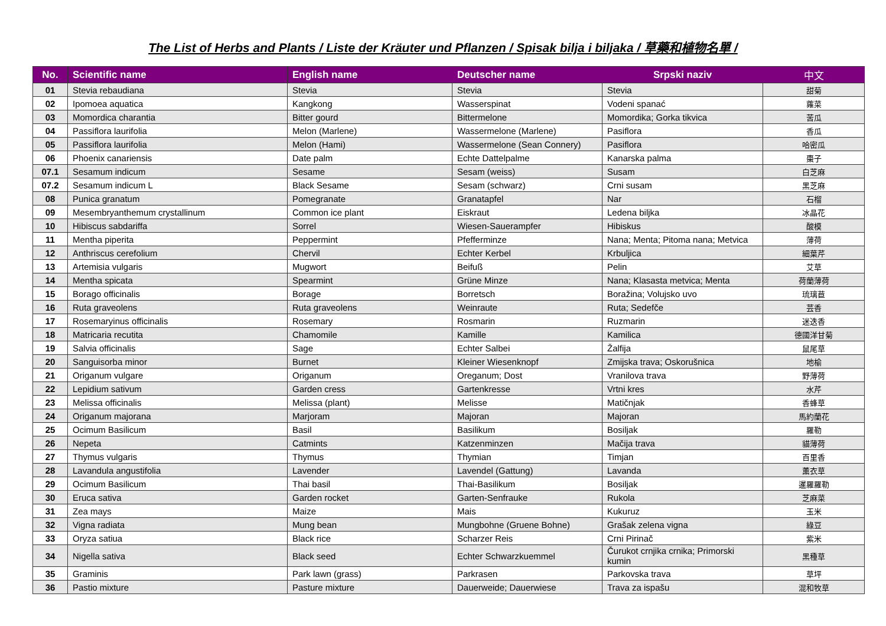The List of Herbs and Plants / Liste der Kräuter und Pflanzen / Spisak bilja i biljaka / 草藥和植物名單 /
| No. | Scientific name | English name | Deutscher name | Srpski naziv | 中文 |
| --- | --- | --- | --- | --- | --- |
| 01 | Stevia rebaudiana | Stevia | Stevia | Stevia | 甜菊 |
| 02 | Ipomoea aquatica | Kangkong | Wasserspinat | Vodeni spanać | 蕹菜 |
| 03 | Momordica charantia | Bitter gourd | Bittermelone | Momordika; Gorka tikvica | 苦瓜 |
| 04 | Passiflora laurifolia | Melon (Marlene) | Wassermelone (Marlene) | Pasiflora | 香瓜 |
| 05 | Passiflora laurifolia | Melon (Hami) | Wassermelone (Sean Connery) | Pasiflora | 哈密瓜 |
| 06 | Phoenix canariensis | Date palm | Echte Dattelpalme | Kanarska palma | 棗子 |
| 07.1 | Sesamum indicum | Sesame | Sesam (weiss) | Susam | 白芝麻 |
| 07.2 | Sesamum indicum L | Black Sesame | Sesam (schwarz) | Crni susam | 黑芝麻 |
| 08 | Punica granatum | Pomegranate | Granatapfel | Nar | 石榴 |
| 09 | Mesembryanthemum crystallinum | Common ice plant | Eiskraut | Ledena biljka | 冰晶花 |
| 10 | Hibiscus sabdariffa | Sorrel | Wiesen-Sauerampfer | Hibiskus | 酸模 |
| 11 | Mentha piperita | Peppermint | Pfefferminze | Nana; Menta; Pitoma nana; Metvica | 薄荷 |
| 12 | Anthriscus cerefolium | Chervil | Echter Kerbel | Krbuljica | 細葉芹 |
| 13 | Artemisia vulgaris | Mugwort | Beifuß | Pelin | 艾草 |
| 14 | Mentha spicata | Spearmint | Grüne Minze | Nana; Klasasta metvica; Menta | 荷蘭薄荷 |
| 15 | Borago officinalis | Borage | Borretsch | Boražina; Volujsko uvo | 琉璃苣 |
| 16 | Ruta graveolens | Ruta graveolens | Weinraute | Ruta; Sedefče | 芸香 |
| 17 | Rosemaryinus officinalis | Rosemary | Rosmarin | Ruzmarin | 迷迭香 |
| 18 | Matricaria recutita | Chamomile | Kamille | Kamilica | 德國洋甘菊 |
| 19 | Salvia officinalis | Sage | Echter Salbei | Žalfija | 鼠尾草 |
| 20 | Sanguisorba minor | Burnet | Kleiner Wiesenknopf | Zmijska trava; Oskorušnica | 地榆 |
| 21 | Origanum vulgare | Origanum | Oreganum; Dost | Vranilova trava | 野薄荷 |
| 22 | Lepidium sativum | Garden cress | Gartenkresse | Vrtni kres | 水芹 |
| 23 | Melissa officinalis | Melissa (plant) | Melisse | Matičnjak | 香蜂草 |
| 24 | Origanum majorana | Marjoram | Majoran | Majoran | 馬約蘭花 |
| 25 | Ocimum Basilicum | Basil | Basilikum | Bosiljak | 羅勒 |
| 26 | Nepeta | Catmints | Katzenminzen | Mačija trava | 貓薄荷 |
| 27 | Thymus vulgaris | Thymus | Thymian | Timjan | 百里香 |
| 28 | Lavandula angustifolia | Lavender | Lavendel (Gattung) | Lavanda | 薰衣草 |
| 29 | Ocimum Basilicum | Thai basil | Thai-Basilikum | Bosiljak | 暹羅羅勒 |
| 30 | Eruca sativa | Garden rocket | Garten-Senfrauke | Rukola | 芝麻菜 |
| 31 | Zea mays | Maize | Mais | Kukuruz | 玉米 |
| 32 | Vigna radiata | Mung bean | Mungbohne (Gruene Bohne) | Grašak zelena vigna | 綠豆 |
| 33 | Oryza satiua | Black rice | Scharzer Reis | Crni Pirinač | 紫米 |
| 34 | Nigella sativa | Black seed | Echter Schwarzkuemmel | Čurukot crnjika crnika; Primorski kumin | 黑種草 |
| 35 | Graminis | Park lawn (grass) | Parkrasen | Parkovska trava | 草坪 |
| 36 | Pastio mixture | Pasture mixture | Dauerweide; Dauerwiese | Trava za ispašu | 混和牧草 |